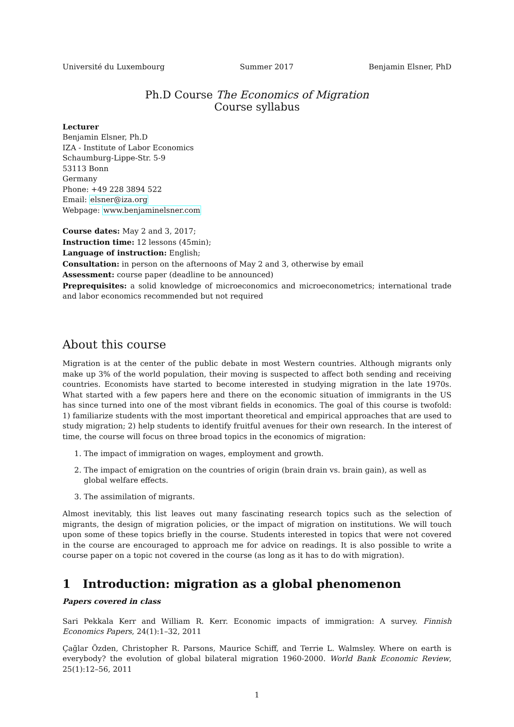Université du Luxembourg Summer 2017 Benjamin Elsner, PhD
Ph.D Course The Economics of Migration
Course syllabus
Lecturer
Benjamin Elsner, Ph.D
IZA - Institute of Labor Economics
Schaumburg-Lippe-Str. 5-9
53113 Bonn
Germany
Phone: +49 228 3894 522
Email: elsner@iza.org
Webpage: www.benjaminelsner.com
Course dates: May 2 and 3, 2017;
Instruction time: 12 lessons (45min);
Language of instruction: English;
Consultation: in person on the afternoons of May 2 and 3, otherwise by email
Assessment: course paper (deadline to be announced)
Preprequisites: a solid knowledge of microeconomics and microeconometrics; international trade and labor economics recommended but not required
About this course
Migration is at the center of the public debate in most Western countries. Although migrants only make up 3% of the world population, their moving is suspected to affect both sending and receiving countries. Economists have started to become interested in studying migration in the late 1970s. What started with a few papers here and there on the economic situation of immigrants in the US has since turned into one of the most vibrant fields in economics. The goal of this course is twofold: 1) familiarize students with the most important theoretical and empirical approaches that are used to study migration; 2) help students to identify fruitful avenues for their own research. In the interest of time, the course will focus on three broad topics in the economics of migration:
1. The impact of immigration on wages, employment and growth.
2. The impact of emigration on the countries of origin (brain drain vs. brain gain), as well as global welfare effects.
3. The assimilation of migrants.
Almost inevitably, this list leaves out many fascinating research topics such as the selection of migrants, the design of migration policies, or the impact of migration on institutions. We will touch upon some of these topics briefly in the course. Students interested in topics that were not covered in the course are encouraged to approach me for advice on readings. It is also possible to write a course paper on a topic not covered in the course (as long as it has to do with migration).
1 Introduction: migration as a global phenomenon
Papers covered in class
Sari Pekkala Kerr and William R. Kerr. Economic impacts of immigration: A survey. Finnish Economics Papers, 24(1):1–32, 2011
Çağlar Özden, Christopher R. Parsons, Maurice Schiff, and Terrie L. Walmsley. Where on earth is everybody? the evolution of global bilateral migration 1960-2000. World Bank Economic Review, 25(1):12–56, 2011
1